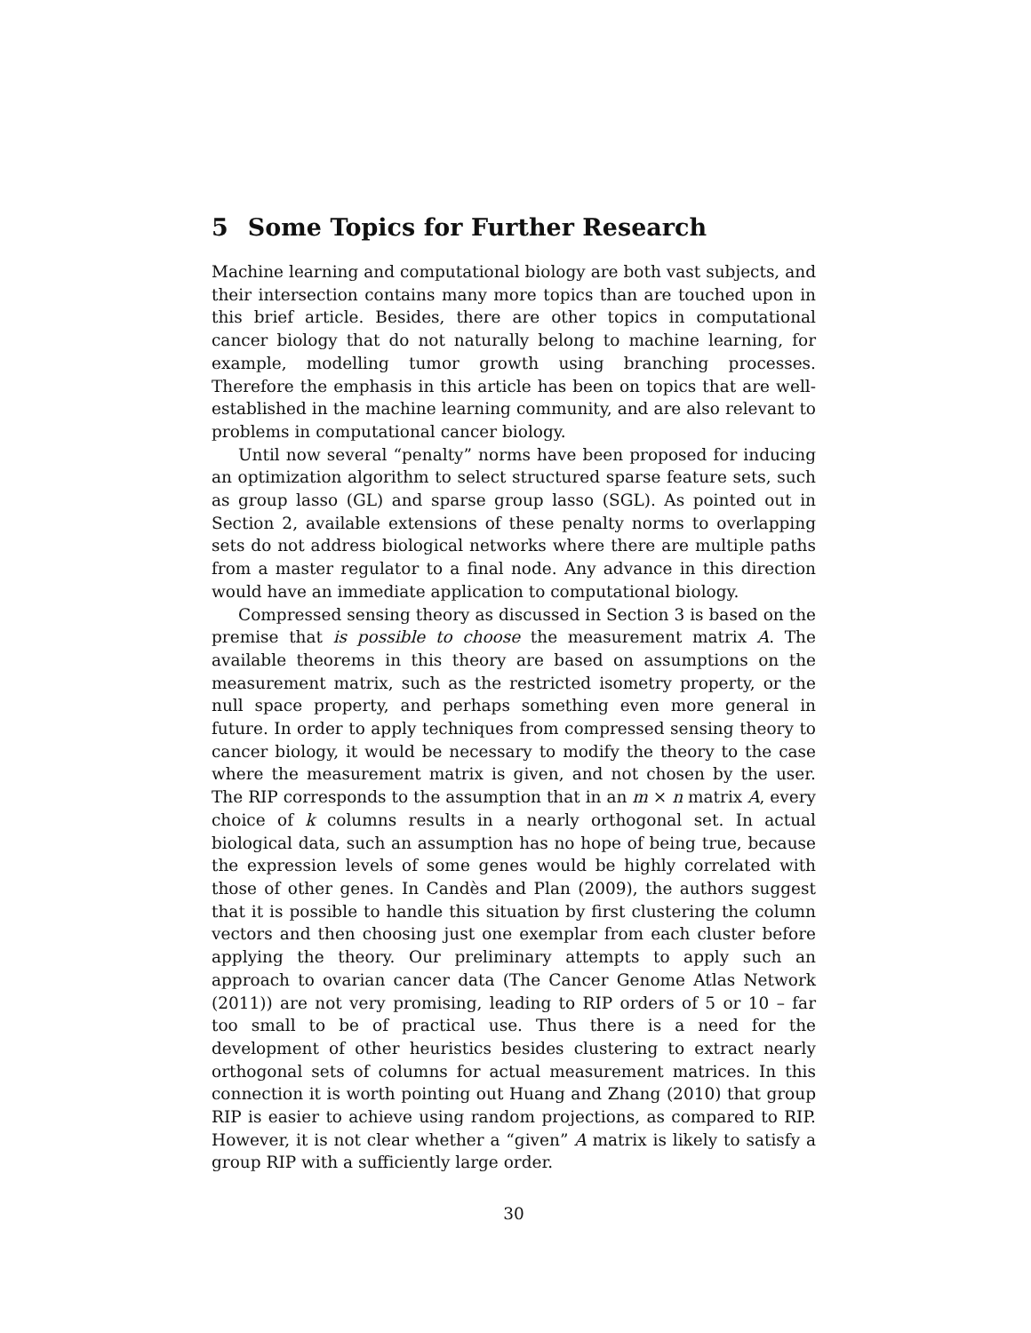5 Some Topics for Further Research
Machine learning and computational biology are both vast subjects, and their intersection contains many more topics than are touched upon in this brief article. Besides, there are other topics in computational cancer biology that do not naturally belong to machine learning, for example, modelling tumor growth using branching processes. Therefore the emphasis in this article has been on topics that are well-established in the machine learning community, and are also relevant to problems in computational cancer biology.
Until now several “penalty” norms have been proposed for inducing an optimization algorithm to select structured sparse feature sets, such as group lasso (GL) and sparse group lasso (SGL). As pointed out in Section 2, available extensions of these penalty norms to overlapping sets do not address biological networks where there are multiple paths from a master regulator to a final node. Any advance in this direction would have an immediate application to computational biology.
Compressed sensing theory as discussed in Section 3 is based on the premise that is possible to choose the measurement matrix A. The available theorems in this theory are based on assumptions on the measurement matrix, such as the restricted isometry property, or the null space property, and perhaps something even more general in future. In order to apply techniques from compressed sensing theory to cancer biology, it would be necessary to modify the theory to the case where the measurement matrix is given, and not chosen by the user. The RIP corresponds to the assumption that in an m × n matrix A, every choice of k columns results in a nearly orthogonal set. In actual biological data, such an assumption has no hope of being true, because the expression levels of some genes would be highly correlated with those of other genes. In Candès and Plan (2009), the authors suggest that it is possible to handle this situation by first clustering the column vectors and then choosing just one exemplar from each cluster before applying the theory. Our preliminary attempts to apply such an approach to ovarian cancer data (The Cancer Genome Atlas Network (2011)) are not very promising, leading to RIP orders of 5 or 10 – far too small to be of practical use. Thus there is a need for the development of other heuristics besides clustering to extract nearly orthogonal sets of columns for actual measurement matrices. In this connection it is worth pointing out Huang and Zhang (2010) that group RIP is easier to achieve using random projections, as compared to RIP. However, it is not clear whether a “given” A matrix is likely to satisfy a group RIP with a sufficiently large order.
30